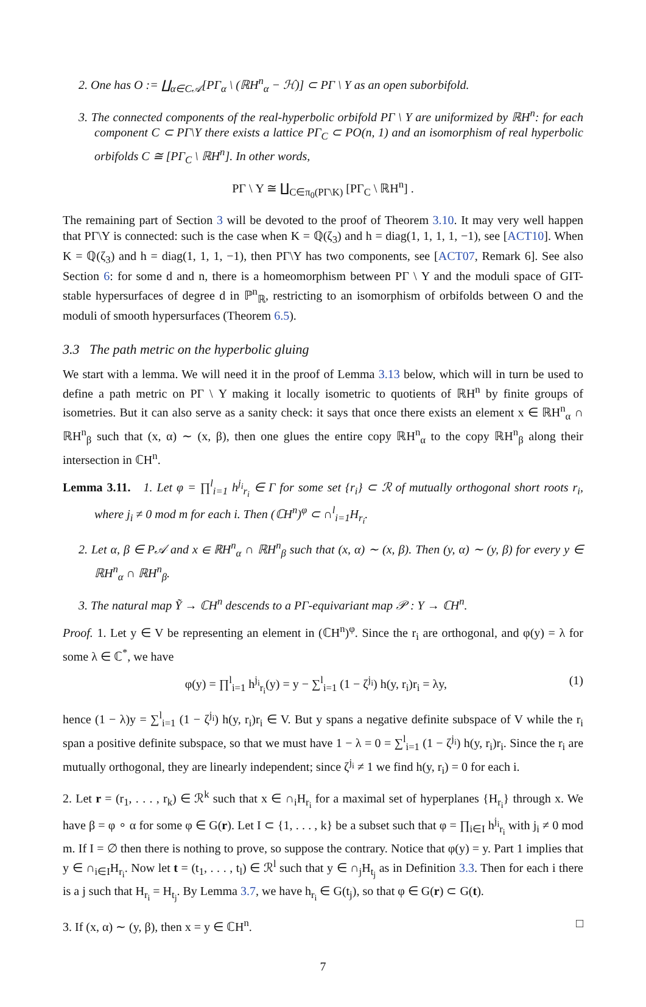2. One has O := ∐<sub>α∈C𝒜</sub>[PΓ<sub>α</sub> \ (ℝH<sup>n</sup><sub>α</sub> − ℋ)] ⊂ PΓ \ Y as an open suborbifold.
3. The connected components of the real-hyperbolic orbifold PΓ \ Y are uniformized by ℝH<sup>n</sup>: for each component C ⊂ PΓ\Y there exists a lattice PΓ<sub>C</sub> ⊂ PO(n, 1) and an isomorphism of real hyperbolic orbifolds C ≅ [PΓ<sub>C</sub> \ ℝH<sup>n</sup>]. In other words,
PΓ \ Y ≅ ∐<sub>C∈π<sub>0</sub>(PΓ\K)</sub> [PΓ<sub>C</sub> \ ℝH<sup>n</sup>] .
The remaining part of Section 3 will be devoted to the proof of Theorem 3.10. It may very well happen that PΓ\Y is connected: such is the case when K = ℚ(ζ<sub>3</sub>) and h = diag(1, 1, 1, 1, −1), see [ACT10]. When K = ℚ(ζ<sub>3</sub>) and h = diag(1, 1, 1, −1), then PΓ\Y has two components, see [ACT07, Remark 6]. See also Section 6: for some d and n, there is a homeomorphism between PΓ \ Y and the moduli space of GIT-stable hypersurfaces of degree d in ℙ<sup>n</sup><sub>ℝ</sub>, restricting to an isomorphism of orbifolds between O and the moduli of smooth hypersurfaces (Theorem 6.5).
3.3 The path metric on the hyperbolic gluing
We start with a lemma. We will need it in the proof of Lemma 3.13 below, which will in turn be used to define a path metric on PΓ \ Y making it locally isometric to quotients of ℝH<sup>n</sup> by finite groups of isometries. But it can also serve as a sanity check: it says that once there exists an element x ∈ ℝH<sup>n</sup><sub>α</sub> ∩ ℝH<sup>n</sup><sub>β</sub> such that (x, α) ∼ (x, β), then one glues the entire copy ℝH<sup>n</sup><sub>α</sub> to the copy ℝH<sup>n</sup><sub>β</sub> along their intersection in ℂH<sup>n</sup>.
Lemma 3.11. 1. Let φ = ∏<sup>l</sup><sub>i=1</sub> h<sup>j<sub>i</sub></sup><sub>r<sub>i</sub></sub> ∈ Γ for some set {r<sub>i</sub>} ⊂ ℛ of mutually orthogonal short roots r<sub>i</sub>, where j<sub>i</sub> ≠ 0 mod m for each i. Then (ℂH<sup>n</sup>)<sup>φ</sup> ⊂ ∩<sup>l</sup><sub>i=1</sub>H<sub>r<sub>i</sub></sub>.
2. Let α, β ∈ P𝒜 and x ∈ ℝH<sup>n</sup><sub>α</sub> ∩ ℝH<sup>n</sup><sub>β</sub> such that (x, α) ∼ (x, β). Then (y, α) ∼ (y, β) for every y ∈ ℝH<sup>n</sup><sub>α</sub> ∩ ℝH<sup>n</sup><sub>β</sub>.
3. The natural map Ỹ → ℂH<sup>n</sup> descends to a PΓ-equivariant map 𝒫 : Y → ℂH<sup>n</sup>.
Proof. 1. Let y ∈ V be representing an element in (ℂH<sup>n</sup>)<sup>φ</sup>. Since the r<sub>i</sub> are orthogonal, and φ(y) = λ for some λ ∈ ℂ<sup>*</sup>, we have
φ(y) = ∏<sup>l</sup><sub>i=1</sub> h<sup>j<sub>i</sub></sup><sub>r<sub>i</sub></sub>(y) = y − ∑<sup>l</sup><sub>i=1</sub> (1 − ζ<sup>j<sub>i</sub></sup>) h(y, r<sub>i</sub>)r<sub>i</sub> = λy, (1)
hence (1 − λ)y = ∑<sup>l</sup><sub>i=1</sub> (1 − ζ<sup>j<sub>i</sub></sup>) h(y, r<sub>i</sub>)r<sub>i</sub> ∈ V. But y spans a negative definite subspace of V while the r<sub>i</sub> span a positive definite subspace, so that we must have 1 − λ = 0 = ∑<sup>l</sup><sub>i=1</sub> (1 − ζ<sup>j<sub>i</sub></sup>) h(y, r<sub>i</sub>)r<sub>i</sub>. Since the r<sub>i</sub> are mutually orthogonal, they are linearly independent; since ζ<sup>j<sub>i</sub></sup> ≠ 1 we find h(y, r<sub>i</sub>) = 0 for each i.
2. Let r = (r<sub>1</sub>, . . . , r<sub>k</sub>) ∈ ℛ<sup>k</sup> such that x ∈ ∩<sub>i</sub>H<sub>r<sub>i</sub></sub> for a maximal set of hyperplanes {H<sub>r<sub>i</sub></sub>} through x. We have β = φ ∘ α for some φ ∈ G(r). Let I ⊂ {1, . . . , k} be a subset such that φ = ∏<sub>i∈I</sub> h<sup>j<sub>i</sub></sup><sub>r<sub>i</sub></sub> with j<sub>i</sub> ≠ 0 mod m. If I = ∅ then there is nothing to prove, so suppose the contrary. Notice that φ(y) = y. Part 1 implies that y ∈ ∩<sub>i∈I</sub>H<sub>r<sub>i</sub></sub>. Now let t = (t<sub>1</sub>, . . . , t<sub>l</sub>) ∈ ℛ<sup>l</sup> such that y ∈ ∩<sub>j</sub>H<sub>t<sub>j</sub></sub> as in Definition 3.3. Then for each i there is a j such that H<sub>r<sub>i</sub></sub> = H<sub>t<sub>j</sub></sub>. By Lemma 3.7, we have h<sub>r<sub>i</sub></sub> ∈ G(t<sub>j</sub>), so that φ ∈ G(r) ⊂ G(t).
3. If (x, α) ∼ (y, β), then x = y ∈ ℂH<sup>n</sup>. □
7